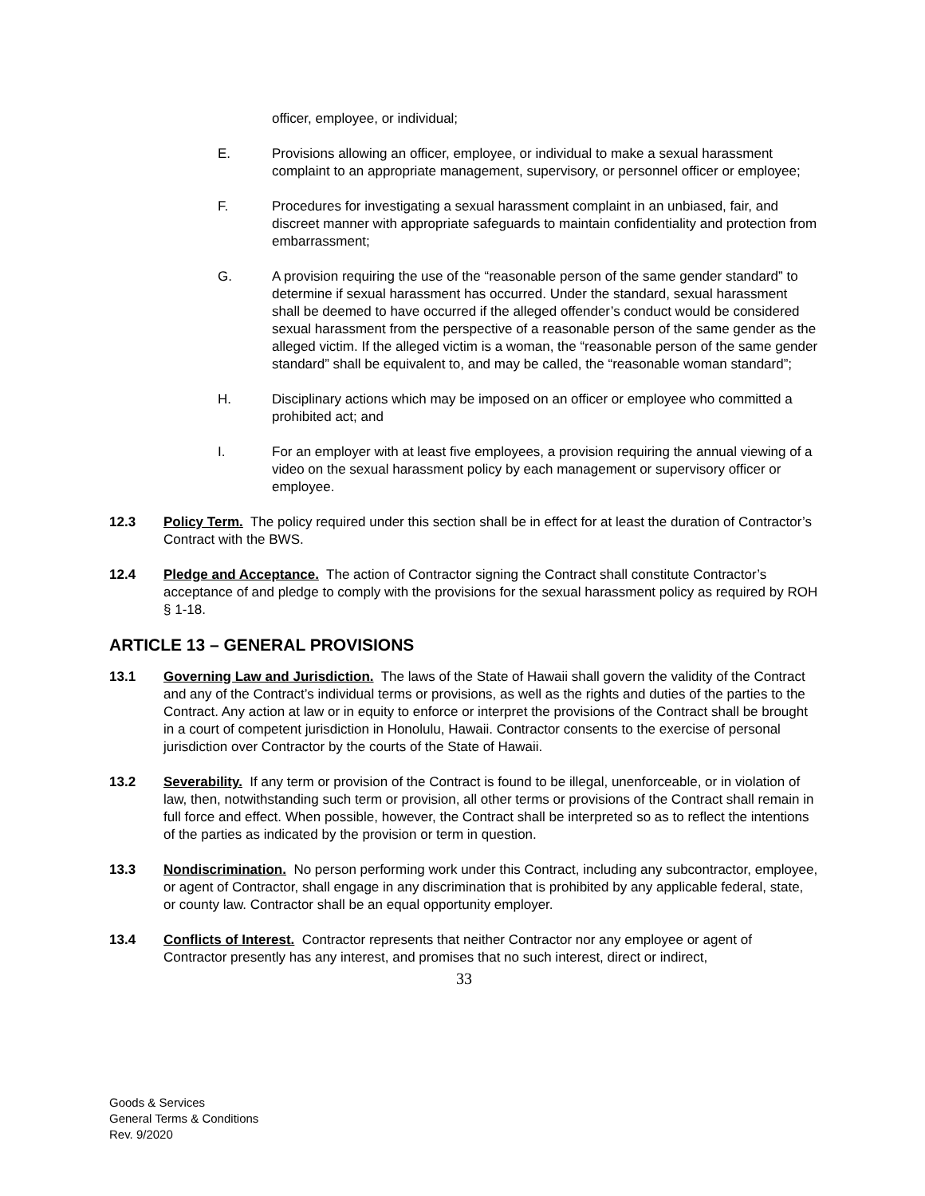officer, employee, or individual;
E. Provisions allowing an officer, employee, or individual to make a sexual harassment complaint to an appropriate management, supervisory, or personnel officer or employee;
F. Procedures for investigating a sexual harassment complaint in an unbiased, fair, and discreet manner with appropriate safeguards to maintain confidentiality and protection from embarrassment;
G. A provision requiring the use of the “reasonable person of the same gender standard” to determine if sexual harassment has occurred. Under the standard, sexual harassment shall be deemed to have occurred if the alleged offender’s conduct would be considered sexual harassment from the perspective of a reasonable person of the same gender as the alleged victim. If the alleged victim is a woman, the “reasonable person of the same gender standard” shall be equivalent to, and may be called, the “reasonable woman standard”;
H. Disciplinary actions which may be imposed on an officer or employee who committed a prohibited act; and
I. For an employer with at least five employees, a provision requiring the annual viewing of a video on the sexual harassment policy by each management or supervisory officer or employee.
12.3 Policy Term. The policy required under this section shall be in effect for at least the duration of Contractor’s Contract with the BWS.
12.4 Pledge and Acceptance. The action of Contractor signing the Contract shall constitute Contractor’s acceptance of and pledge to comply with the provisions for the sexual harassment policy as required by ROH § 1-18.
ARTICLE 13 – GENERAL PROVISIONS
13.1 Governing Law and Jurisdiction. The laws of the State of Hawaii shall govern the validity of the Contract and any of the Contract’s individual terms or provisions, as well as the rights and duties of the parties to the Contract. Any action at law or in equity to enforce or interpret the provisions of the Contract shall be brought in a court of competent jurisdiction in Honolulu, Hawaii. Contractor consents to the exercise of personal jurisdiction over Contractor by the courts of the State of Hawaii.
13.2 Severability. If any term or provision of the Contract is found to be illegal, unenforceable, or in violation of law, then, notwithstanding such term or provision, all other terms or provisions of the Contract shall remain in full force and effect. When possible, however, the Contract shall be interpreted so as to reflect the intentions of the parties as indicated by the provision or term in question.
13.3 Nondiscrimination. No person performing work under this Contract, including any subcontractor, employee, or agent of Contractor, shall engage in any discrimination that is prohibited by any applicable federal, state, or county law. Contractor shall be an equal opportunity employer.
13.4 Conflicts of Interest. Contractor represents that neither Contractor nor any employee or agent of Contractor presently has any interest, and promises that no such interest, direct or indirect,
33
Goods & Services
General Terms & Conditions
Rev. 9/2020